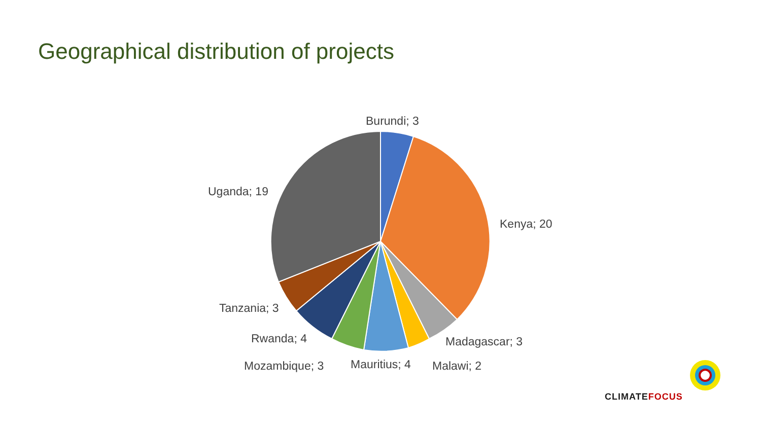Geographical distribution of projects
Burundi; 3
Uganda; 19
Kenya; 20
Tanzania; 3
Rwanda; 4 Madagascar; 3
Mozambique; 3 Mauritius; 4 Malawi; 2
CLIMATEFOCUS